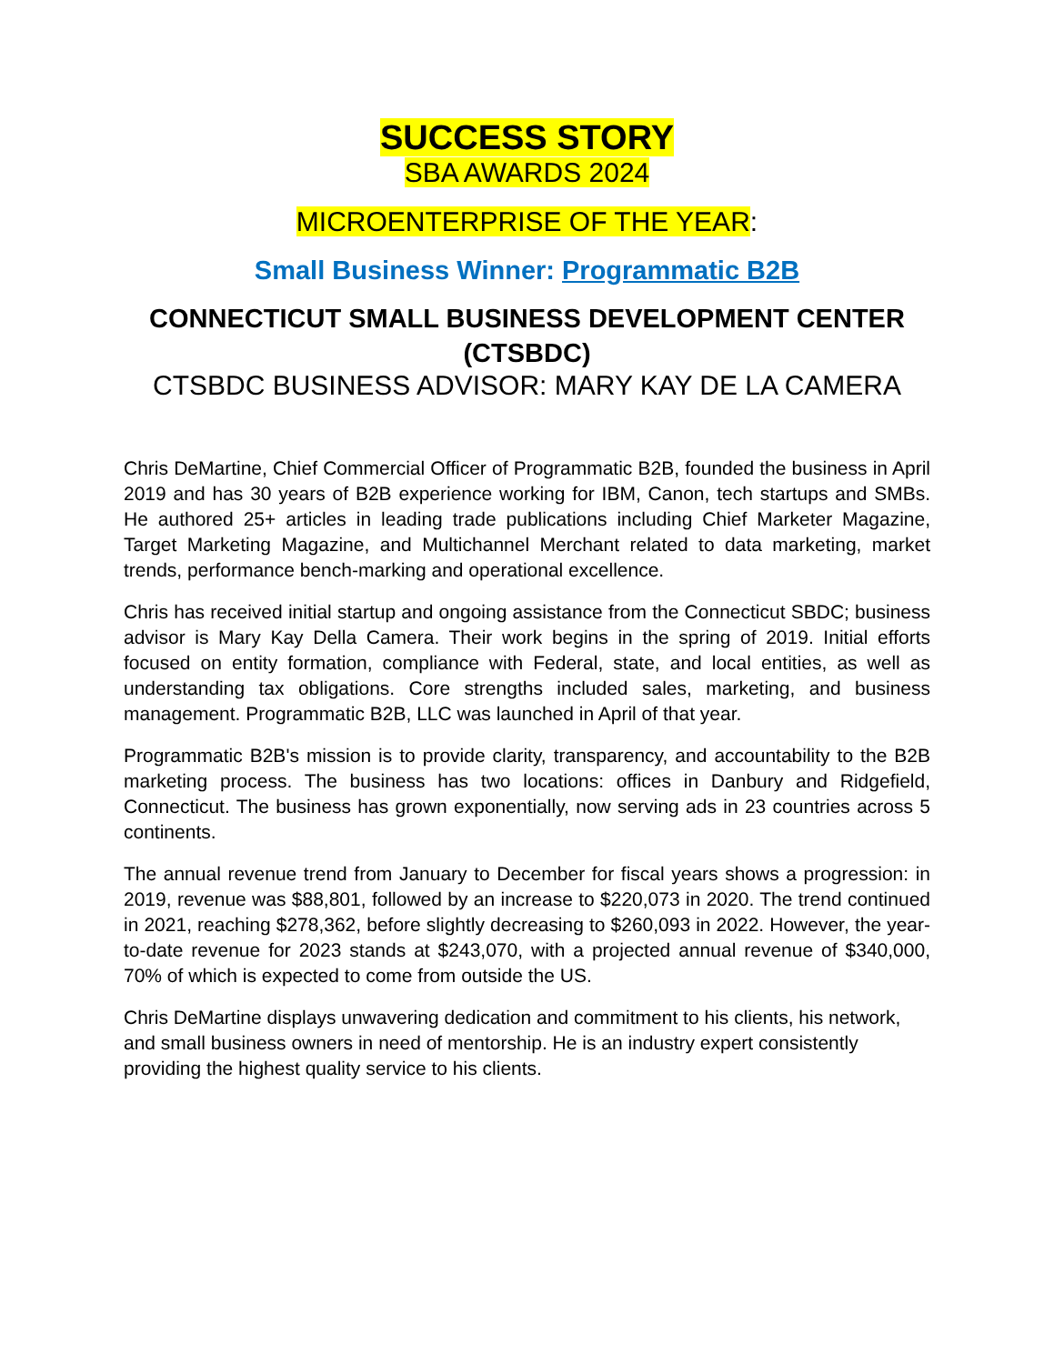SUCCESS STORY
SBA AWARDS 2024
MICROENTERPRISE OF THE YEAR:
Small Business Winner: Programmatic B2B
CONNECTICUT SMALL BUSINESS DEVELOPMENT CENTER (CTSBDC)
CTSBDC BUSINESS ADVISOR: MARY KAY DE LA CAMERA
Chris DeMartine, Chief Commercial Officer of Programmatic B2B, founded the business in April 2019 and has 30 years of B2B experience working for IBM, Canon, tech startups and SMBs. He authored 25+ articles in leading trade publications including Chief Marketer Magazine, Target Marketing Magazine, and Multichannel Merchant related to data marketing, market trends, performance bench-marking and operational excellence.
Chris has received initial startup and ongoing assistance from the Connecticut SBDC; business advisor is Mary Kay Della Camera. Their work begins in the spring of 2019. Initial efforts focused on entity formation, compliance with Federal, state, and local entities, as well as understanding tax obligations. Core strengths included sales, marketing, and business management. Programmatic B2B, LLC was launched in April of that year.
Programmatic B2B's mission is to provide clarity, transparency, and accountability to the B2B marketing process. The business has two locations: offices in Danbury and Ridgefield, Connecticut. The business has grown exponentially, now serving ads in 23 countries across 5 continents.
The annual revenue trend from January to December for fiscal years shows a progression: in 2019, revenue was $88,801, followed by an increase to $220,073 in 2020. The trend continued in 2021, reaching $278,362, before slightly decreasing to $260,093 in 2022. However, the year-to-date revenue for 2023 stands at $243,070, with a projected annual revenue of $340,000, 70% of which is expected to come from outside the US.
Chris DeMartine displays unwavering dedication and commitment to his clients, his network, and small business owners in need of mentorship. He is an industry expert consistently providing the highest quality service to his clients.